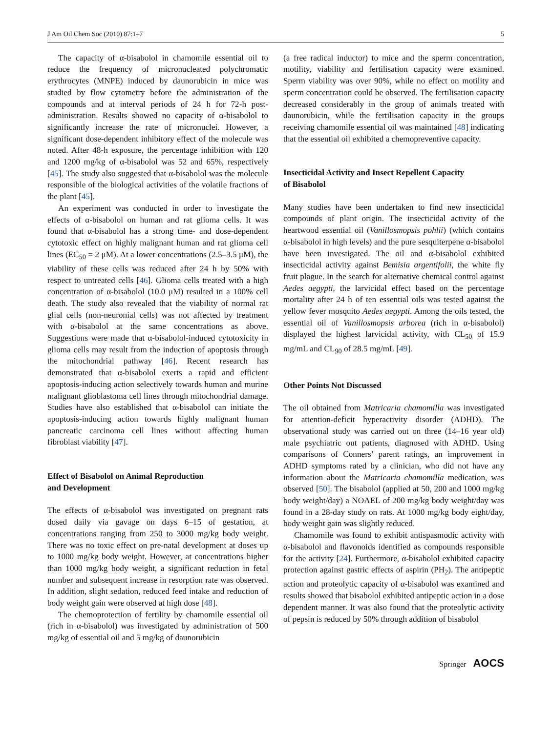J Am Oil Chem Soc (2010) 87:1–7 5
The capacity of α-bisabolol in chamomile essential oil to reduce the frequency of micronucleated polychromatic erythrocytes (MNPE) induced by daunorubicin in mice was studied by flow cytometry before the administration of the compounds and at interval periods of 24 h for 72-h post-administration. Results showed no capacity of α-bisabolol to significantly increase the rate of micronuclei. However, a significant dose-dependent inhibitory effect of the molecule was noted. After 48-h exposure, the percentage inhibition with 120 and 1200 mg/kg of α-bisabolol was 52 and 65%, respectively [45]. The study also suggested that α-bisabolol was the molecule responsible of the biological activities of the volatile fractions of the plant [45].
An experiment was conducted in order to investigate the effects of α-bisabolol on human and rat glioma cells. It was found that α-bisabolol has a strong time- and dose-dependent cytotoxic effect on highly malignant human and rat glioma cell lines (EC<sub>50</sub> = 2 μM). At a lower concentrations (2.5–3.5 μM), the viability of these cells was reduced after 24 h by 50% with respect to untreated cells [46]. Glioma cells treated with a high concentration of α-bisabolol (10.0 μM) resulted in a 100% cell death. The study also revealed that the viability of normal rat glial cells (non-neuronial cells) was not affected by treatment with α-bisabolol at the same concentrations as above. Suggestions were made that α-bisabolol-induced cytotoxicity in glioma cells may result from the induction of apoptosis through the mitochondrial pathway [46]. Recent research has demonstrated that α-bisabolol exerts a rapid and efficient apoptosis-inducing action selectively towards human and murine malignant glioblastoma cell lines through mitochondrial damage. Studies have also established that α-bisabolol can initiate the apoptosis-inducing action towards highly malignant human pancreatic carcinoma cell lines without affecting human fibroblast viability [47].
Effect of Bisabolol on Animal Reproduction
and Development
The effects of α-bisabolol was investigated on pregnant rats dosed daily via gavage on days 6–15 of gestation, at concentrations ranging from 250 to 3000 mg/kg body weight. There was no toxic effect on pre-natal development at doses up to 1000 mg/kg body weight. However, at concentrations higher than 1000 mg/kg body weight, a significant reduction in fetal number and subsequent increase in resorption rate was observed. In addition, slight sedation, reduced feed intake and reduction of body weight gain were observed at high dose [48].
The chemoprotection of fertility by chamomile essential oil (rich in α-bisabolol) was investigated by administration of 500 mg/kg of essential oil and 5 mg/kg of daunorubicin
(a free radical inductor) to mice and the sperm concentration, motility, viability and fertilisation capacity were examined. Sperm viability was over 90%, while no effect on motility and sperm concentration could be observed. The fertilisation capacity decreased considerably in the group of animals treated with daunorubicin, while the fertilisation capacity in the groups receiving chamomile essential oil was maintained [48] indicating that the essential oil exhibited a chemopreventive capacity.
Insecticidal Activity and Insect Repellent Capacity
of Bisabolol
Many studies have been undertaken to find new insecticidal compounds of plant origin. The insecticidal activity of the heartwood essential oil (Vanillosmopsis pohlii) (which contains α-bisabolol in high levels) and the pure sesquiterpene α-bisabolol have been investigated. The oil and α-bisabolol exhibited insecticidal activity against Bemisia argentifolii, the white fly fruit plague. In the search for alternative chemical control against Aedes aegypti, the larvicidal effect based on the percentage mortality after 24 h of ten essential oils was tested against the yellow fever mosquito Aedes aegypti. Among the oils tested, the essential oil of Vanillosmopsis arborea (rich in α-bisabolol) displayed the highest larvicidal activity, with CL<sub>50</sub> of 15.9 mg/mL and CL<sub>90</sub> of 28.5 mg/mL [49].
Other Points Not Discussed
The oil obtained from Matricaria chamomilla was investigated for attention-deficit hyperactivity disorder (ADHD). The observational study was carried out on three (14–16 year old) male psychiatric out patients, diagnosed with ADHD. Using comparisons of Conners’ parent ratings, an improvement in ADHD symptoms rated by a clinician, who did not have any information about the Matricaria chamomilla medication, was observed [50]. The bisabolol (applied at 50, 200 and 1000 mg/kg body weight/day) a NOAEL of 200 mg/kg body weight/day was found in a 28-day study on rats. At 1000 mg/kg body eight/day, body weight gain was slightly reduced.
Chamomile was found to exhibit antispasmodic activity with α-bisabolol and flavonoids identified as compounds responsible for the activity [24]. Furthermore, α-bisabolol exhibited capacity protection against gastric effects of aspirin (PH<sub>2</sub>). The antipeptic action and proteolytic capacity of α-bisabolol was examined and results showed that bisabolol exhibited antipeptic action in a dose dependent manner. It was also found that the proteolytic activity of pepsin is reduced by 50% through addition of bisabolol
Springer AOCS